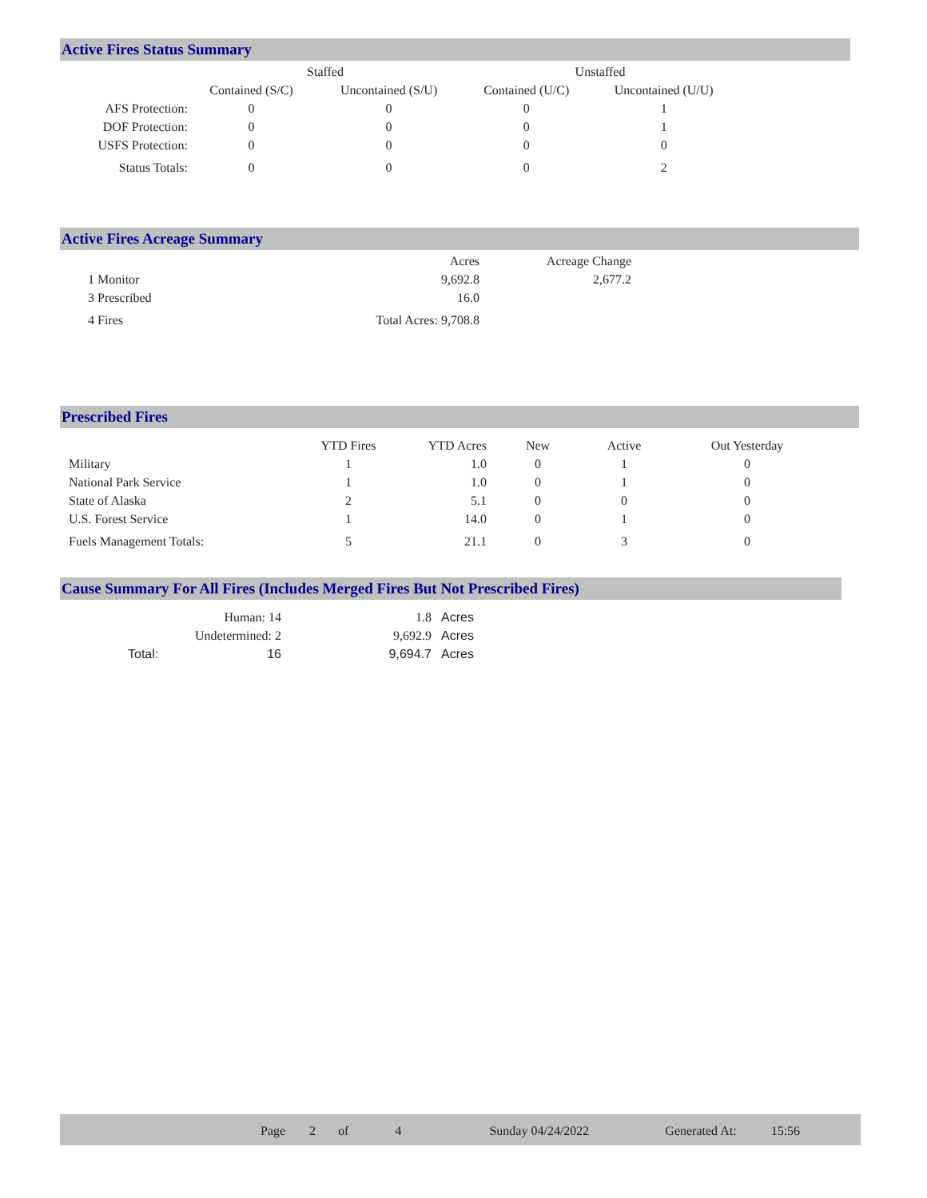Active Fires Status Summary
| | Staffed | | Unstaffed | |
| --- | --- | --- | --- | --- |
| | Contained (S/C) | Uncontained (S/U) | Contained (U/C) | Uncontained (U/U) |
| AFS Protection: | 0 | 0 | 0 | 1 |
| DOF Protection: | 0 | 0 | 0 | 1 |
| USFS Protection: | 0 | 0 | 0 | 0 |
| Status Totals: | 0 | 0 | 0 | 2 |
Active Fires Acreage Summary
| | Acres | Acreage Change |
| --- | --- | --- |
| 1 Monitor | 9,692.8 | 2,677.2 |
| 3 Prescribed | 16.0 | |
| 4 Fires | Total Acres: 9,708.8 | |
Prescribed Fires
| | YTD Fires | YTD Acres | New | Active | Out Yesterday |
| --- | --- | --- | --- | --- | --- |
| Military | 1 | 1.0 | 0 | 1 | 0 |
| National Park Service | 1 | 1.0 | 0 | 1 | 0 |
| State of Alaska | 2 | 5.1 | 0 | 0 | 0 |
| U.S. Forest Service | 1 | 14.0 | 0 | 1 | 0 |
| Fuels Management Totals: | 5 | 21.1 | 0 | 3 | 0 |
Cause Summary For All Fires (Includes Merged Fires But Not Prescribed Fires)
| | Human: 14 | 1.8 | Acres |
| | Undetermined: 2 | 9,692.9 | Acres |
| Total: | 16 | 9,694.7 | Acres |
Page 2 of 4 Sunday 04/24/2022 Generated At: 15:56